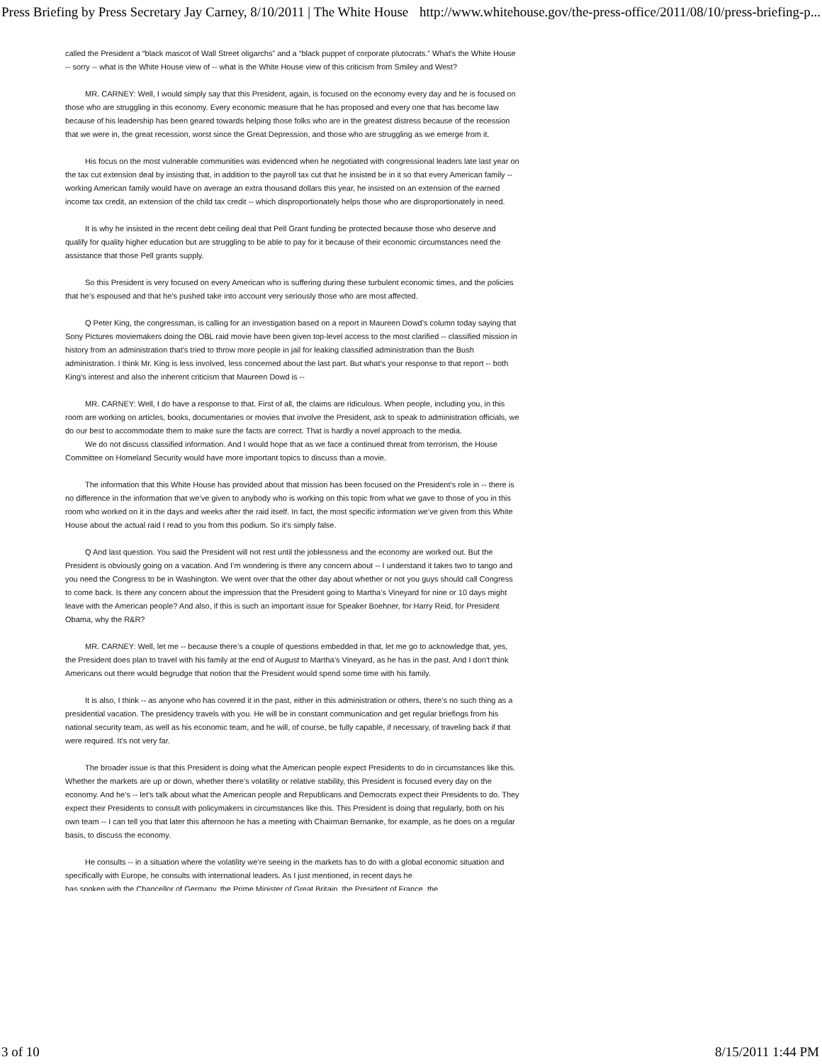Press Briefing by Press Secretary Jay Carney, 8/10/2011 | The White House http://www.whitehouse.gov/the-press-office/2011/08/10/press-briefing-p...
called the President a “black mascot of Wall Street oligarchs” and a “black puppet of corporate plutocrats.” What's the White House -- sorry -- what is the White House view of -- what is the White House view of this criticism from Smiley and West?
MR. CARNEY: Well, I would simply say that this President, again, is focused on the economy every day and he is focused on those who are struggling in this economy. Every economic measure that he has proposed and every one that has become law because of his leadership has been geared towards helping those folks who are in the greatest distress because of the recession that we were in, the great recession, worst since the Great Depression, and those who are struggling as we emerge from it.
His focus on the most vulnerable communities was evidenced when he negotiated with congressional leaders late last year on the tax cut extension deal by insisting that, in addition to the payroll tax cut that he insisted be in it so that every American family -- working American family would have on average an extra thousand dollars this year, he insisted on an extension of the earned income tax credit, an extension of the child tax credit -- which disproportionately helps those who are disproportionately in need.
It is why he insisted in the recent debt ceiling deal that Pell Grant funding be protected because those who deserve and qualify for quality higher education but are struggling to be able to pay for it because of their economic circumstances need the assistance that those Pell grants supply.
So this President is very focused on every American who is suffering during these turbulent economic times, and the policies that he’s espoused and that he’s pushed take into account very seriously those who are most affected.
Q Peter King, the congressman, is calling for an investigation based on a report in Maureen Dowd’s column today saying that Sony Pictures moviemakers doing the OBL raid movie have been given top-level access to the most clarified -- classified mission in history from an administration that's tried to throw more people in jail for leaking classified administration than the Bush administration. I think Mr. King is less involved, less concerned about the last part. But what’s your response to that report -- both King’s interest and also the inherent criticism that Maureen Dowd is --
MR. CARNEY: Well, I do have a response to that. First of all, the claims are ridiculous. When people, including you, in this room are working on articles, books, documentaries or movies that involve the President, ask to speak to administration officials, we do our best to accommodate them to make sure the facts are correct. That is hardly a novel approach to the media.
We do not discuss classified information. And I would hope that as we face a continued threat from terrorism, the House Committee on Homeland Security would have more important topics to discuss than a movie.
The information that this White House has provided about that mission has been focused on the President’s role in -- there is no difference in the information that we’ve given to anybody who is working on this topic from what we gave to those of you in this room who worked on it in the days and weeks after the raid itself. In fact, the most specific information we’ve given from this White House about the actual raid I read to you from this podium. So it’s simply false.
Q And last question. You said the President will not rest until the joblessness and the economy are worked out. But the President is obviously going on a vacation. And I’m wondering is there any concern about -- I understand it takes two to tango and you need the Congress to be in Washington. We went over that the other day about whether or not you guys should call Congress to come back. Is there any concern about the impression that the President going to Martha’s Vineyard for nine or 10 days might leave with the American people? And also, if this is such an important issue for Speaker Boehner, for Harry Reid, for President Obama, why the R&R?
MR. CARNEY: Well, let me -- because there’s a couple of questions embedded in that, let me go to acknowledge that, yes, the President does plan to travel with his family at the end of August to Martha’s Vineyard, as he has in the past. And I don't think Americans out there would begrudge that notion that the President would spend some time with his family.
It is also, I think -- as anyone who has covered it in the past, either in this administration or others, there’s no such thing as a presidential vacation. The presidency travels with you. He will be in constant communication and get regular briefings from his national security team, as well as his economic team, and he will, of course, be fully capable, if necessary, of traveling back if that were required. It’s not very far.
The broader issue is that this President is doing what the American people expect Presidents to do in circumstances like this. Whether the markets are up or down, whether there’s volatility or relative stability, this President is focused every day on the economy. And he’s -- let’s talk about what the American people and Republicans and Democrats expect their Presidents to do. They expect their Presidents to consult with policymakers in circumstances like this. This President is doing that regularly, both on his own team -- I can tell you that later this afternoon he has a meeting with Chairman Bernanke, for example, as he does on a regular basis, to discuss the economy.
He consults -- in a situation where the volatility we’re seeing in the markets has to do with a global economic situation and specifically with Europe, he consults with international leaders. As I just mentioned, in recent days he
has spoken with the Chancellor of Germany, the Prime Minister of Great Britain, the President of France, the
3 of 10 8/15/2011 1:44 PM